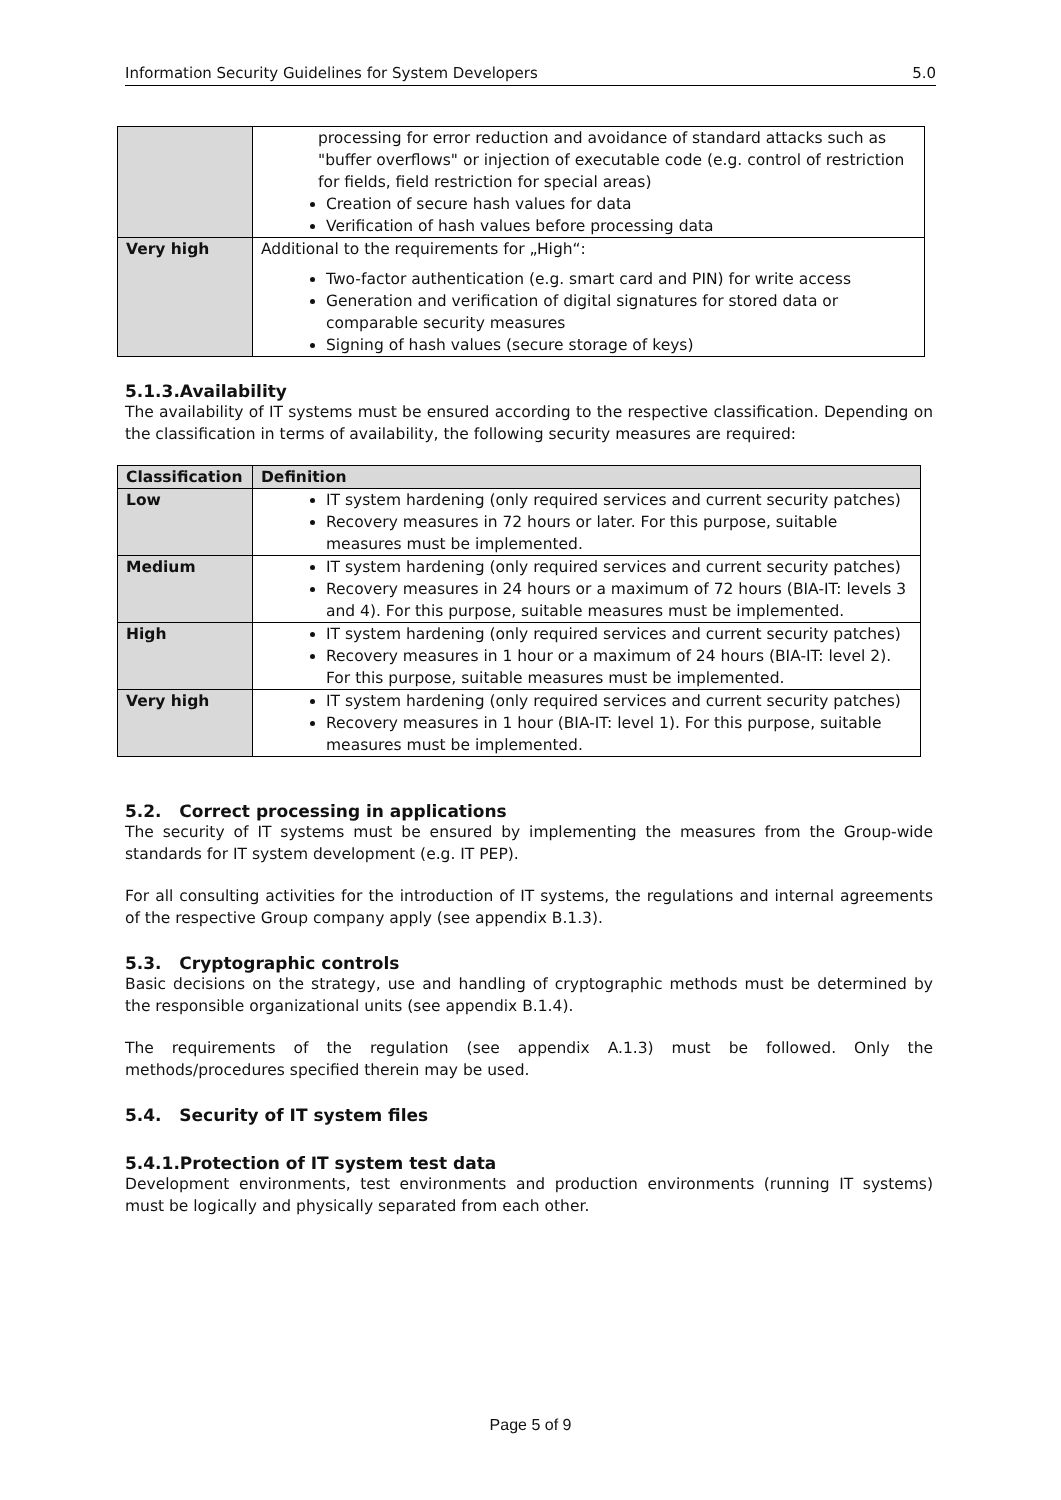Information Security Guidelines for System Developers 5.0
| | processing for error reduction and avoidance of standard attacks such as "buffer overflows" or injection of executable code (e.g. control of restriction for fields, field restriction for special areas) Creation of secure hash values for data Verification of hash values before processing data |
| Very high | Additional to the requirements for „High“: Two-factor authentication (e.g. smart card and PIN) for write access Generation and verification of digital signatures for stored data or comparable security measures Signing of hash values (secure storage of keys) |
5.1.3.Availability
The availability of IT systems must be ensured according to the respective classification. Depending on the classification in terms of availability, the following security measures are required:
| Classification | Definition |
| --- | --- |
| Low | IT system hardening (only required services and current security patches) Recovery measures in 72 hours or later. For this purpose, suitable measures must be implemented. |
| Medium | IT system hardening (only required services and current security patches) Recovery measures in 24 hours or a maximum of 72 hours (BIA-IT: levels 3 and 4). For this purpose, suitable measures must be implemented. |
| High | IT system hardening (only required services and current security patches) Recovery measures in 1 hour or a maximum of 24 hours (BIA-IT: level 2). For this purpose, suitable measures must be implemented. |
| Very high | IT system hardening (only required services and current security patches) Recovery measures in 1 hour (BIA-IT: level 1). For this purpose, suitable measures must be implemented. |
5.2. Correct processing in applications
The security of IT systems must be ensured by implementing the measures from the Group-wide standards for IT system development (e.g. IT PEP).
For all consulting activities for the introduction of IT systems, the regulations and internal agreements of the respective Group company apply (see appendix B.1.3).
5.3. Cryptographic controls
Basic decisions on the strategy, use and handling of cryptographic methods must be determined by the responsible organizational units (see appendix B.1.4).
The requirements of the regulation (see appendix A.1.3) must be followed. Only the methods/procedures specified therein may be used.
5.4. Security of IT system files
5.4.1.Protection of IT system test data
Development environments, test environments and production environments (running IT systems) must be logically and physically separated from each other.
Page 5 of 9